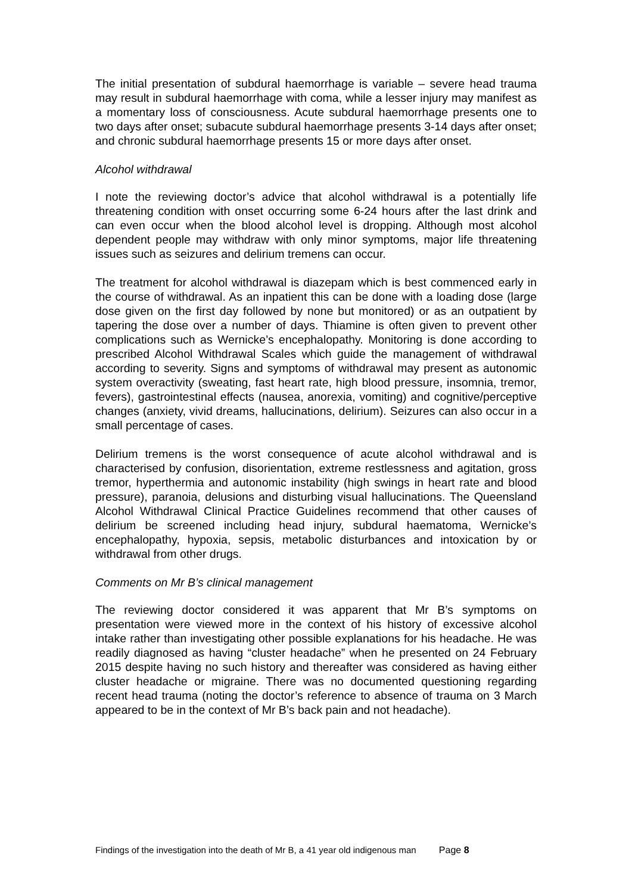The initial presentation of subdural haemorrhage is variable – severe head trauma may result in subdural haemorrhage with coma, while a lesser injury may manifest as a momentary loss of consciousness. Acute subdural haemorrhage presents one to two days after onset; subacute subdural haemorrhage presents 3-14 days after onset; and chronic subdural haemorrhage presents 15 or more days after onset.
Alcohol withdrawal
I note the reviewing doctor’s advice that alcohol withdrawal is a potentially life threatening condition with onset occurring some 6-24 hours after the last drink and can even occur when the blood alcohol level is dropping. Although most alcohol dependent people may withdraw with only minor symptoms, major life threatening issues such as seizures and delirium tremens can occur.
The treatment for alcohol withdrawal is diazepam which is best commenced early in the course of withdrawal. As an inpatient this can be done with a loading dose (large dose given on the first day followed by none but monitored) or as an outpatient by tapering the dose over a number of days. Thiamine is often given to prevent other complications such as Wernicke’s encephalopathy. Monitoring is done according to prescribed Alcohol Withdrawal Scales which guide the management of withdrawal according to severity. Signs and symptoms of withdrawal may present as autonomic system overactivity (sweating, fast heart rate, high blood pressure, insomnia, tremor, fevers), gastrointestinal effects (nausea, anorexia, vomiting) and cognitive/perceptive changes (anxiety, vivid dreams, hallucinations, delirium). Seizures can also occur in a small percentage of cases.
Delirium tremens is the worst consequence of acute alcohol withdrawal and is characterised by confusion, disorientation, extreme restlessness and agitation, gross tremor, hyperthermia and autonomic instability (high swings in heart rate and blood pressure), paranoia, delusions and disturbing visual hallucinations. The Queensland Alcohol Withdrawal Clinical Practice Guidelines recommend that other causes of delirium be screened including head injury, subdural haematoma, Wernicke’s encephalopathy, hypoxia, sepsis, metabolic disturbances and intoxication by or withdrawal from other drugs.
Comments on Mr B’s clinical management
The reviewing doctor considered it was apparent that Mr B’s symptoms on presentation were viewed more in the context of his history of excessive alcohol intake rather than investigating other possible explanations for his headache. He was readily diagnosed as having “cluster headache” when he presented on 24 February 2015 despite having no such history and thereafter was considered as having either cluster headache or migraine. There was no documented questioning regarding recent head trauma (noting the doctor’s reference to absence of trauma on 3 March appeared to be in the context of Mr B’s back pain and not headache).
Findings of the investigation into the death of Mr B, a 41 year old indigenous man Page 8